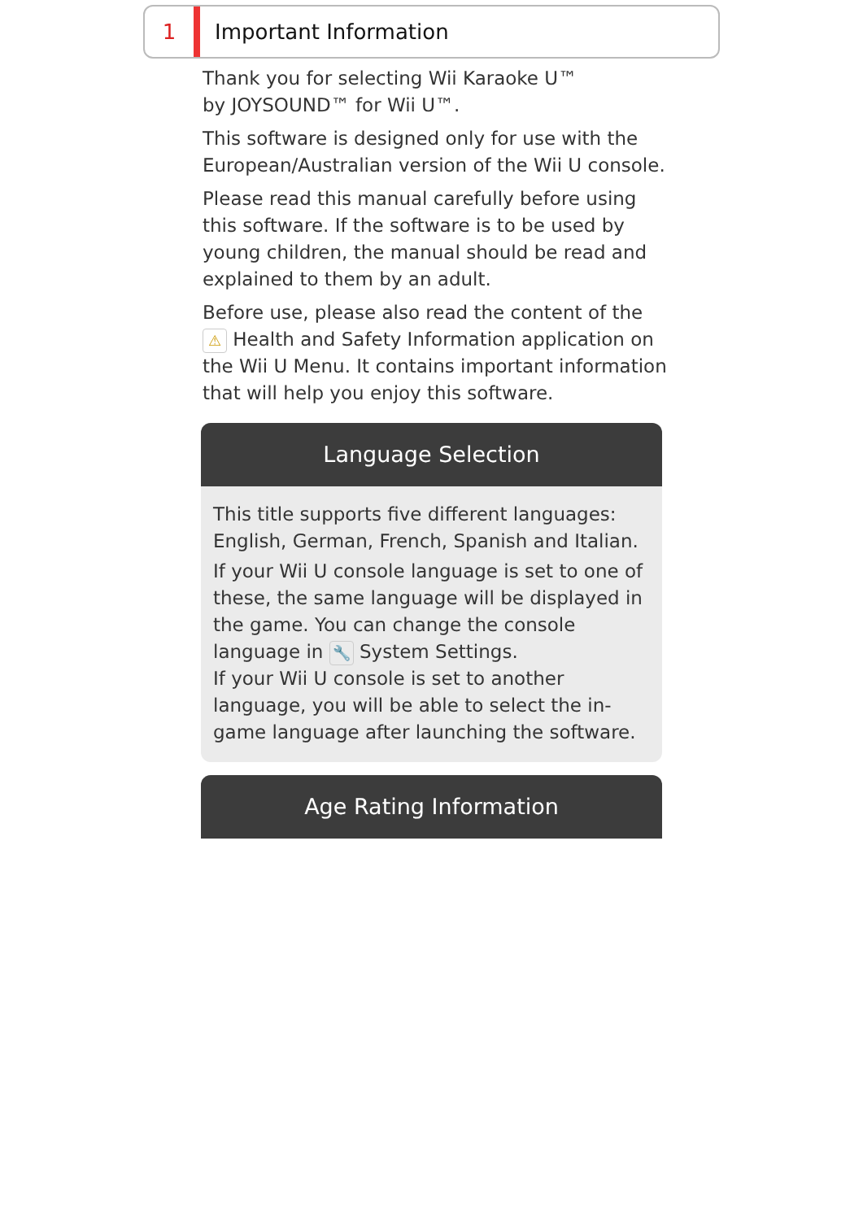1 Important Information
Thank you for selecting Wii Karaoke U™
by JOYSOUND™ for Wii U™.
This software is designed only for use with the European/Australian version of the Wii U console.
Please read this manual carefully before using this software. If the software is to be used by young children, the manual should be read and explained to them by an adult.
Before use, please also read the content of the ⚠ Health and Safety Information application on the Wii U Menu. It contains important information that will help you enjoy this software.
Language Selection
This title supports five different languages: English, German, French, Spanish and Italian.
If your Wii U console language is set to one of these, the same language will be displayed in the game. You can change the console language in 🔧 System Settings.
If your Wii U console is set to another language, you will be able to select the in-game language after launching the software.
Age Rating Information